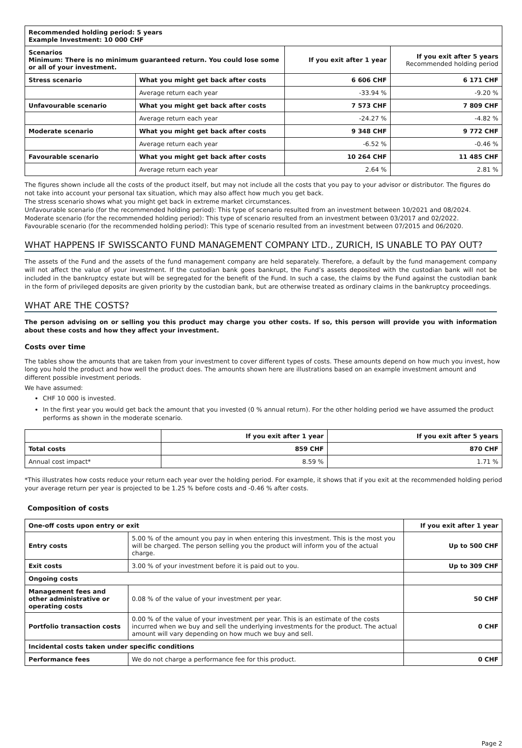| Recommended holding period: 5 years Example Investment: 10 000 CHF | | | |
| Scenarios Minimum: There is no minimum guaranteed return. You could lose some or all of your investment. | | If you exit after 1 year | If you exit after 5 years Recommended holding period |
| Stress scenario | What you might get back after costs | 6 606 CHF | 6 171 CHF |
| | Average return each year | -33.94 % | -9.20 % |
| Unfavourable scenario | What you might get back after costs | 7 573 CHF | 7 809 CHF |
| | Average return each year | -24.27 % | -4.82 % |
| Moderate scenario | What you might get back after costs | 9 348 CHF | 9 772 CHF |
| | Average return each year | -6.52 % | -0.46 % |
| Favourable scenario | What you might get back after costs | 10 264 CHF | 11 485 CHF |
| | Average return each year | 2.64 % | 2.81 % |
The figures shown include all the costs of the product itself, but may not include all the costs that you pay to your advisor or distributor. The figures do not take into account your personal tax situation, which may also affect how much you get back.
The stress scenario shows what you might get back in extreme market circumstances.
Unfavourable scenario (for the recommended holding period): This type of scenario resulted from an investment between 10/2021 and 08/2024.
Moderate scenario (for the recommended holding period): This type of scenario resulted from an investment between 03/2017 and 02/2022.
Favourable scenario (for the recommended holding period): This type of scenario resulted from an investment between 07/2015 and 06/2020.
WHAT HAPPENS IF SWISSCANTO FUND MANAGEMENT COMPANY LTD., ZURICH, IS UNABLE TO PAY OUT?
The assets of the Fund and the assets of the fund management company are held separately. Therefore, a default by the fund management company will not affect the value of your investment. If the custodian bank goes bankrupt, the Fund’s assets deposited with the custodian bank will not be included in the bankruptcy estate but will be segregated for the benefit of the Fund. In such a case, the claims by the Fund against the custodian bank in the form of privileged deposits are given priority by the custodian bank, but are otherwise treated as ordinary claims in the bankruptcy proceedings.
WHAT ARE THE COSTS?
The person advising on or selling you this product may charge you other costs. If so, this person will provide you with information about these costs and how they affect your investment.
Costs over time
The tables show the amounts that are taken from your investment to cover different types of costs. These amounts depend on how much you invest, how long you hold the product and how well the product does. The amounts shown here are illustrations based on an example investment amount and different possible investment periods.
We have assumed:
CHF 10 000 is invested.
In the first year you would get back the amount that you invested (0 % annual return). For the other holding period we have assumed the product performs as shown in the moderate scenario.
| | If you exit after 1 year | If you exit after 5 years |
| Total costs | 859 CHF | 870 CHF |
| Annual cost impact* | 8.59 % | 1.71 % |
*This illustrates how costs reduce your return each year over the holding period. For example, it shows that if you exit at the recommended holding period your average return per year is projected to be 1.25 % before costs and -0.46 % after costs.
Composition of costs
| One-off costs upon entry or exit | | If you exit after 1 year |
| Entry costs | 5.00 % of the amount you pay in when entering this investment. This is the most you will be charged. The person selling you the product will inform you of the actual charge. | Up to 500 CHF |
| Exit costs | 3.00 % of your investment before it is paid out to you. | Up to 309 CHF |
| Ongoing costs | | |
| Management fees and other administrative or operating costs | 0.08 % of the value of your investment per year. | 50 CHF |
| Portfolio transaction costs | 0.00 % of the value of your investment per year. This is an estimate of the costs incurred when we buy and sell the underlying investments for the product. The actual amount will vary depending on how much we buy and sell. | 0 CHF |
| Incidental costs taken under specific conditions | | |
| Performance fees | We do not charge a performance fee for this product. | 0 CHF |
Page 2